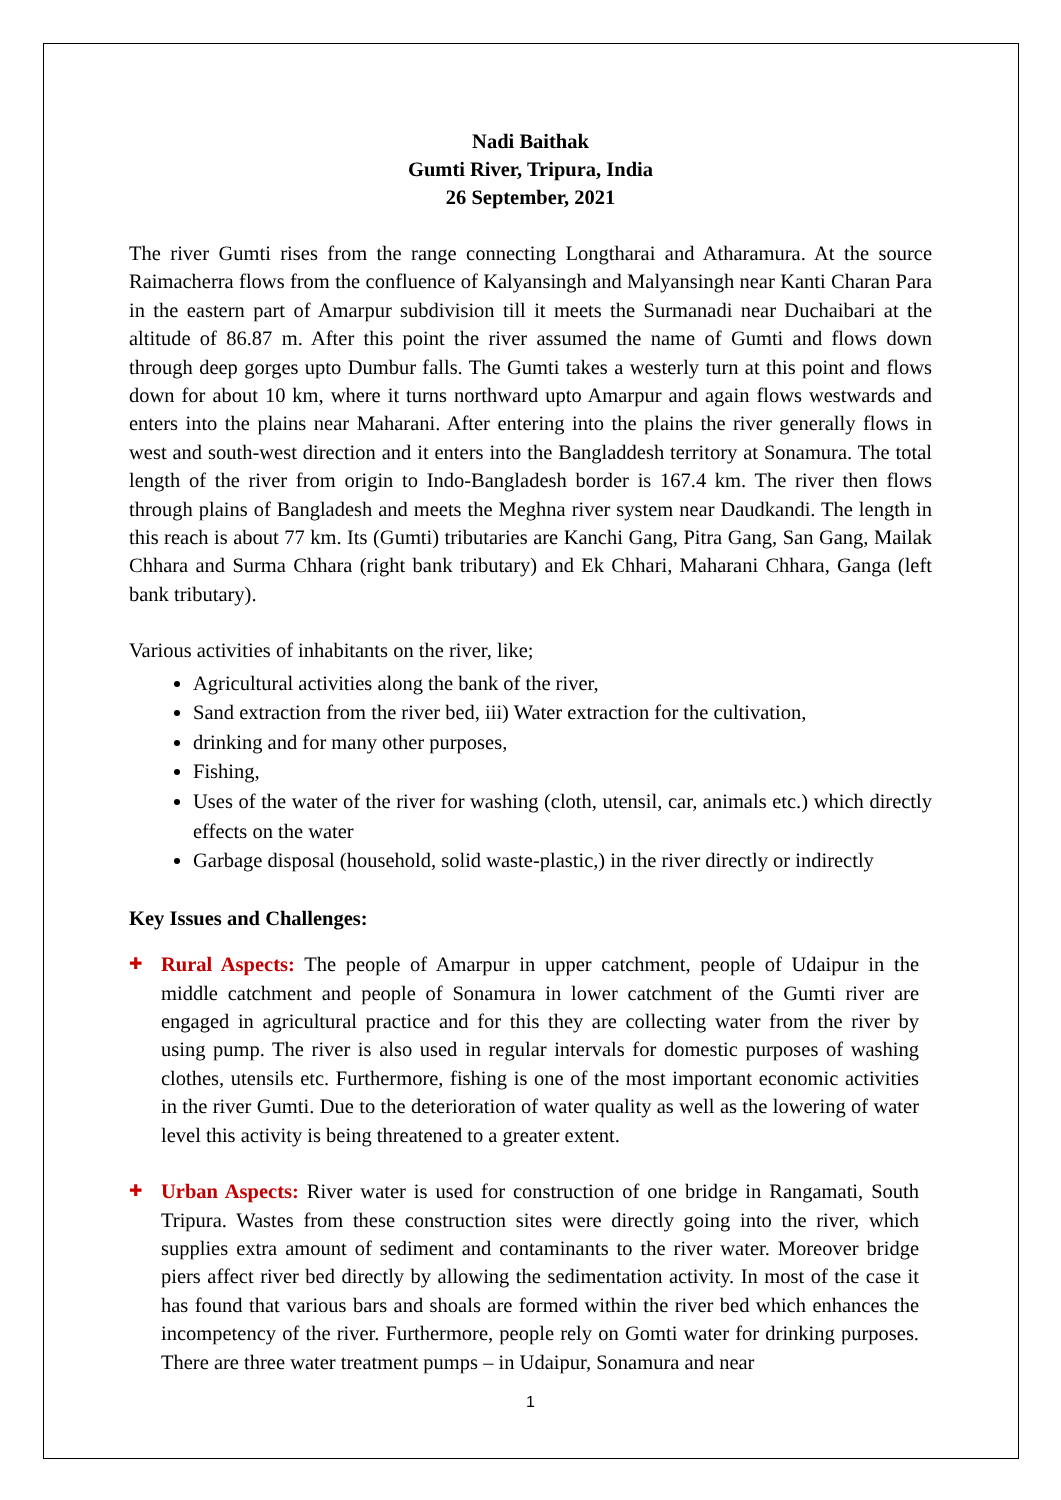Nadi Baithak
Gumti River, Tripura, India
26 September, 2021
The river Gumti rises from the range connecting Longtharai and Atharamura. At the source Raimacherra flows from the confluence of Kalyansingh and Malyansingh near Kanti Charan Para in the eastern part of Amarpur subdivision till it meets the Surmanadi near Duchaibari at the altitude of 86.87 m. After this point the river assumed the name of Gumti and flows down through deep gorges upto Dumbur falls. The Gumti takes a westerly turn at this point and flows down for about 10 km, where it turns northward upto Amarpur and again flows westwards and enters into the plains near Maharani. After entering into the plains the river generally flows in west and south-west direction and it enters into the Bangladdesh territory at Sonamura. The total length of the river from origin to Indo-Bangladesh border is 167.4 km. The river then flows through plains of Bangladesh and meets the Meghna river system near Daudkandi. The length in this reach is about 77 km. Its (Gumti) tributaries are Kanchi Gang, Pitra Gang, San Gang, Mailak Chhara and Surma Chhara (right bank tributary) and Ek Chhari, Maharani Chhara, Ganga (left bank tributary).
Various activities of inhabitants on the river, like;
Agricultural activities along the bank of the river,
Sand extraction from the river bed, iii) Water extraction for the cultivation,
drinking and for many other purposes,
Fishing,
Uses of the water of the river for washing (cloth, utensil, car, animals etc.) which directly effects on the water
Garbage disposal (household, solid waste-plastic,) in the river directly or indirectly
Key Issues and Challenges:
✚
Rural Aspects: The people of Amarpur in upper catchment, people of Udaipur in the middle catchment and people of Sonamura in lower catchment of the Gumti river are engaged in agricultural practice and for this they are collecting water from the river by using pump. The river is also used in regular intervals for domestic purposes of washing clothes, utensils etc. Furthermore, fishing is one of the most important economic activities in the river Gumti. Due to the deterioration of water quality as well as the lowering of water level this activity is being threatened to a greater extent.
✚
Urban Aspects: River water is used for construction of one bridge in Rangamati, South Tripura. Wastes from these construction sites were directly going into the river, which supplies extra amount of sediment and contaminants to the river water. Moreover bridge piers affect river bed directly by allowing the sedimentation activity. In most of the case it has found that various bars and shoals are formed within the river bed which enhances the incompetency of the river. Furthermore, people rely on Gomti water for drinking purposes. There are three water treatment pumps – in Udaipur, Sonamura and near
1